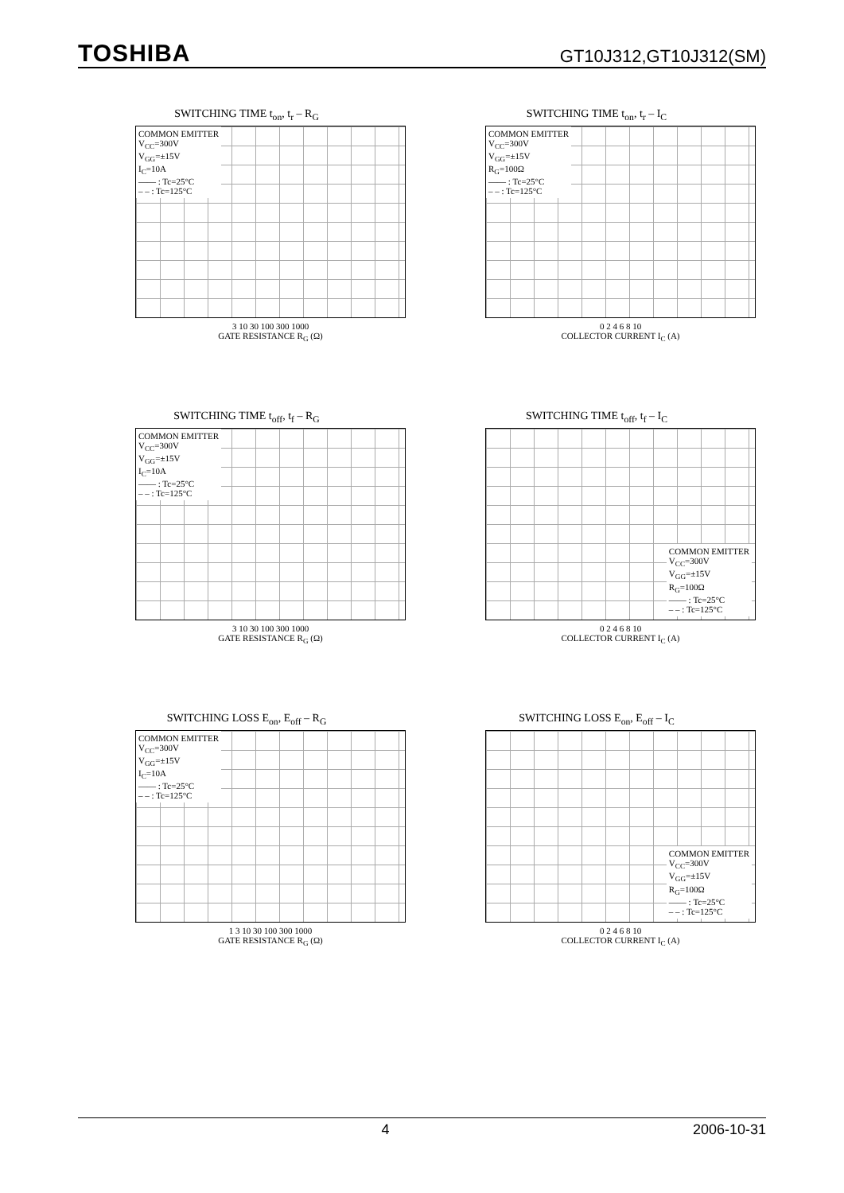TOSHIBA GT10J312,GT10J312(SM)
SWITCHING TIME t<sub>on</sub>, t<sub>r</sub> – R<sub>G</sub>
COMMON EMITTER
V<sub>CC</sub>=300V
V<sub>GG</sub>=±15V
I<sub>C</sub>=10A
—— : Tc=25°C
– – : Tc=125°C
3 10 30 100 300 1000
GATE RESISTANCE R<sub>G</sub> (Ω)
SWITCHING TIME t<sub>on</sub>, t<sub>r</sub> – I<sub>C</sub>
COMMON EMITTER
V<sub>CC</sub>=300V
V<sub>GG</sub>=±15V
R<sub>G</sub>=100Ω
—— : Tc=25°C
– – : Tc=125°C
0 2 4 6 8 10
COLLECTOR CURRENT I<sub>C</sub> (A)
SWITCHING TIME t<sub>off</sub>, t<sub>f</sub> – R<sub>G</sub>
COMMON EMITTER
V<sub>CC</sub>=300V
V<sub>GG</sub>=±15V
I<sub>C</sub>=10A
—— : Tc=25°C
– – : Tc=125°C
3 10 30 100 300 1000
GATE RESISTANCE R<sub>G</sub> (Ω)
SWITCHING TIME t<sub>off</sub>, t<sub>f</sub> – I<sub>C</sub>
COMMON EMITTER
V<sub>CC</sub>=300V
V<sub>GG</sub>=±15V
R<sub>G</sub>=100Ω
—— : Tc=25°C
– – : Tc=125°C
0 2 4 6 8 10
COLLECTOR CURRENT I<sub>C</sub> (A)
SWITCHING LOSS E<sub>on</sub>, E<sub>off</sub> – R<sub>G</sub>
COMMON EMITTER
V<sub>CC</sub>=300V
V<sub>GG</sub>=±15V
I<sub>C</sub>=10A
—— : Tc=25°C
– – : Tc=125°C
1 3 10 30 100 300 1000
GATE RESISTANCE R<sub>G</sub> (Ω)
SWITCHING LOSS E<sub>on</sub>, E<sub>off</sub> – I<sub>C</sub>
COMMON EMITTER
V<sub>CC</sub>=300V
V<sub>GG</sub>=±15V
R<sub>G</sub>=100Ω
—— : Tc=25°C
– – : Tc=125°C
0 2 4 6 8 10
COLLECTOR CURRENT I<sub>C</sub> (A)
4 2006-10-31